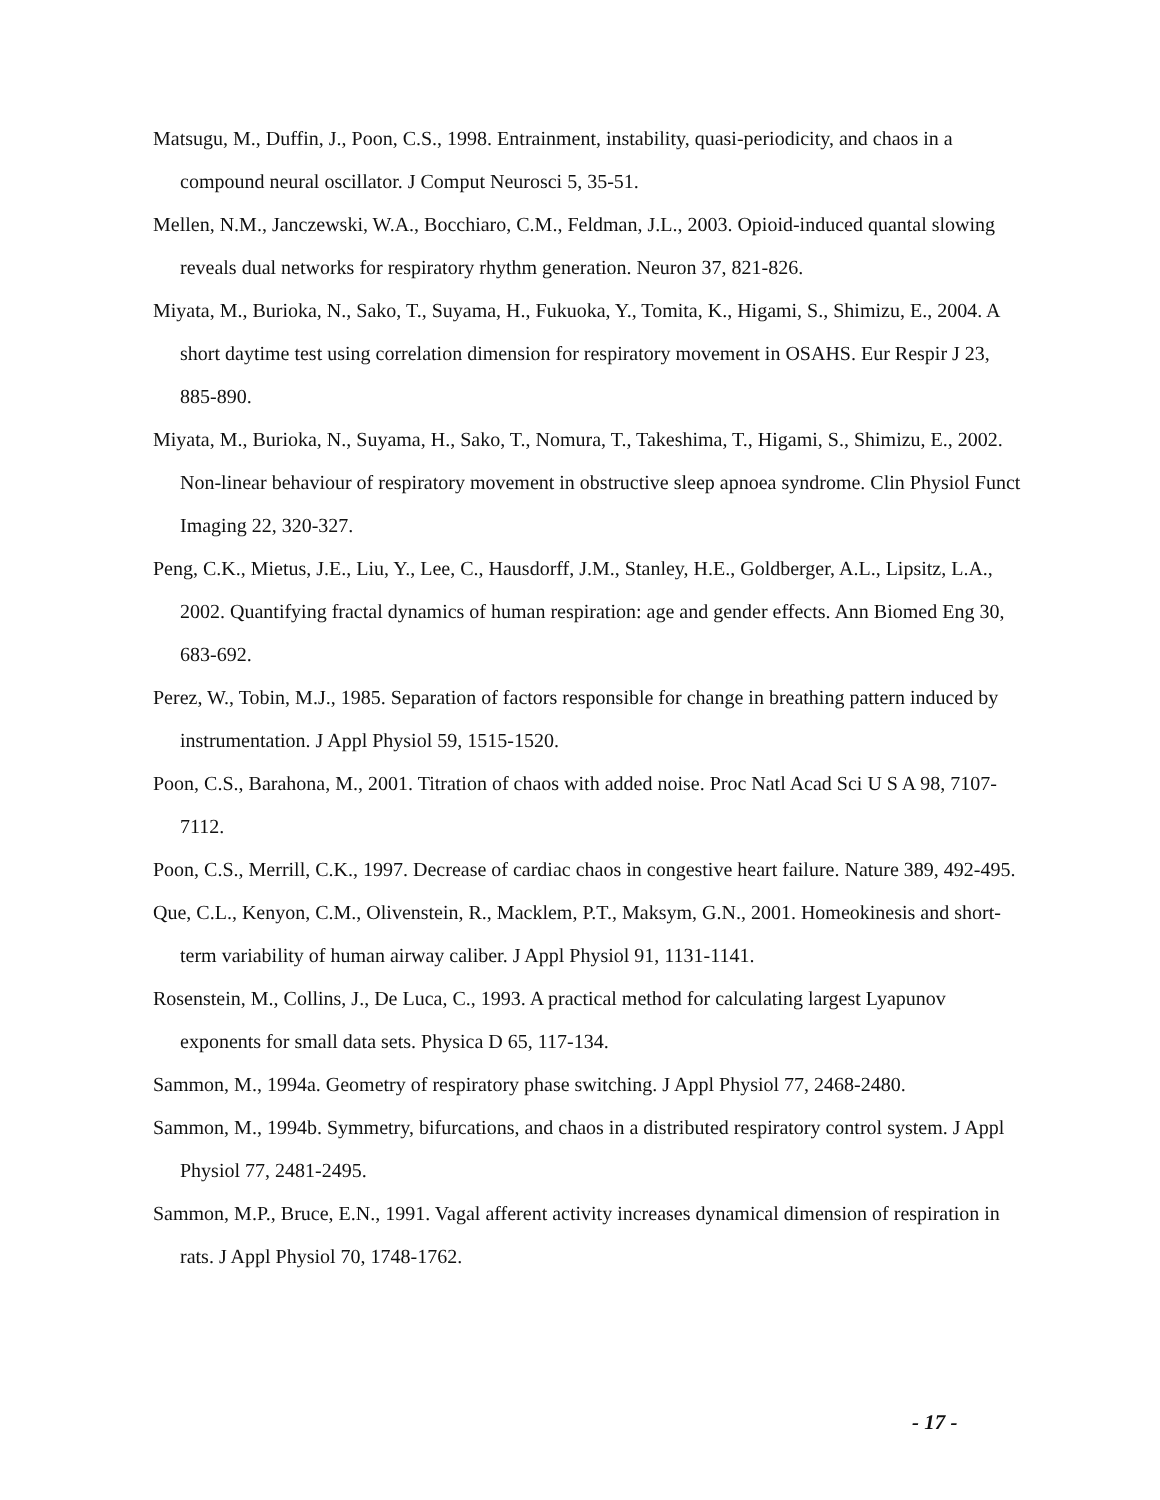Matsugu, M., Duffin, J., Poon, C.S., 1998. Entrainment, instability, quasi-periodicity, and chaos in a compound neural oscillator. J Comput Neurosci 5, 35-51.
Mellen, N.M., Janczewski, W.A., Bocchiaro, C.M., Feldman, J.L., 2003. Opioid-induced quantal slowing reveals dual networks for respiratory rhythm generation. Neuron 37, 821-826.
Miyata, M., Burioka, N., Sako, T., Suyama, H., Fukuoka, Y., Tomita, K., Higami, S., Shimizu, E., 2004. A short daytime test using correlation dimension for respiratory movement in OSAHS. Eur Respir J 23, 885-890.
Miyata, M., Burioka, N., Suyama, H., Sako, T., Nomura, T., Takeshima, T., Higami, S., Shimizu, E., 2002. Non-linear behaviour of respiratory movement in obstructive sleep apnoea syndrome. Clin Physiol Funct Imaging 22, 320-327.
Peng, C.K., Mietus, J.E., Liu, Y., Lee, C., Hausdorff, J.M., Stanley, H.E., Goldberger, A.L., Lipsitz, L.A., 2002. Quantifying fractal dynamics of human respiration: age and gender effects. Ann Biomed Eng 30, 683-692.
Perez, W., Tobin, M.J., 1985. Separation of factors responsible for change in breathing pattern induced by instrumentation. J Appl Physiol 59, 1515-1520.
Poon, C.S., Barahona, M., 2001. Titration of chaos with added noise. Proc Natl Acad Sci U S A 98, 7107-7112.
Poon, C.S., Merrill, C.K., 1997. Decrease of cardiac chaos in congestive heart failure. Nature 389, 492-495.
Que, C.L., Kenyon, C.M., Olivenstein, R., Macklem, P.T., Maksym, G.N., 2001. Homeokinesis and short-term variability of human airway caliber. J Appl Physiol 91, 1131-1141.
Rosenstein, M., Collins, J., De Luca, C., 1993. A practical method for calculating largest Lyapunov exponents for small data sets. Physica D 65, 117-134.
Sammon, M., 1994a. Geometry of respiratory phase switching. J Appl Physiol 77, 2468-2480.
Sammon, M., 1994b. Symmetry, bifurcations, and chaos in a distributed respiratory control system. J Appl Physiol 77, 2481-2495.
Sammon, M.P., Bruce, E.N., 1991. Vagal afferent activity increases dynamical dimension of respiration in rats. J Appl Physiol 70, 1748-1762.
- 17 -